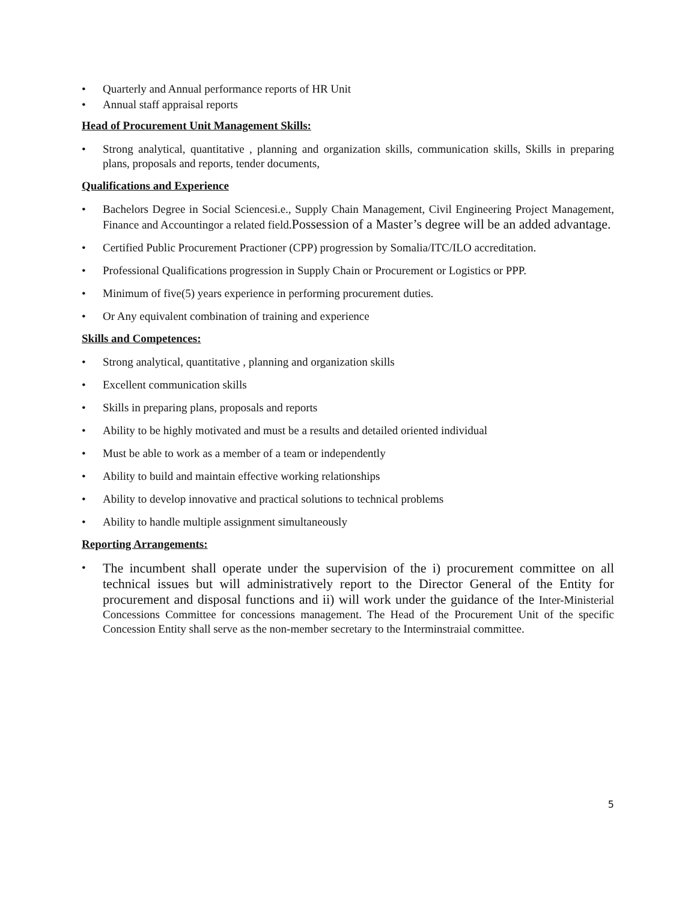• Quarterly and Annual performance reports of HR Unit
• Annual staff appraisal reports
Head of Procurement Unit Management Skills:
• Strong analytical, quantitative , planning and organization skills, communication skills, Skills in preparing plans, proposals and reports, tender documents,
Qualifications and Experience
• Bachelors Degree in Social Sciencesi.e., Supply Chain Management, Civil Engineering Project Management, Finance and Accountingor a related field.Possession of a Master’s degree will be an added advantage.
• Certified Public Procurement Practioner (CPP) progression by Somalia/ITC/ILO accreditation.
• Professional Qualifications progression in Supply Chain or Procurement or Logistics or PPP.
• Minimum of five(5) years experience in performing procurement duties.
• Or Any equivalent combination of training and experience
Skills and Competences:
• Strong analytical, quantitative , planning and organization skills
• Excellent communication skills
• Skills in preparing plans, proposals and reports
• Ability to be highly motivated and must be a results and detailed oriented individual
• Must be able to work as a member of a team or independently
• Ability to build and maintain effective working relationships
• Ability to develop innovative and practical solutions to technical problems
• Ability to handle multiple assignment simultaneously
Reporting Arrangements:
• The incumbent shall operate under the supervision of the i) procurement committee on all technical issues but will administratively report to the Director General of the Entity for procurement and disposal functions and ii) will work under the guidance of the Inter-Ministerial Concessions Committee for concessions management. The Head of the Procurement Unit of the specific Concession Entity shall serve as the non-member secretary to the Interminstraial committee.
5